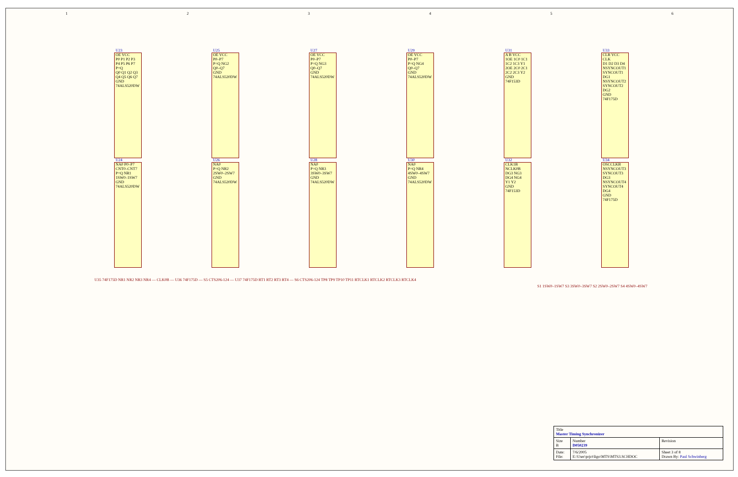123456
U23
OE VCC
P0 P1 P2 P3 P4 P5 P6 P7
P=Q
Q0 Q1 Q2 Q3 Q4 Q5 Q6 Q7
GND
74ALS520DW
U25
OE VCC
P0–P7
P=Q NG2
Q0–Q7
GND
74ALS520DW
U27
OE VCC
P0–P7
P=Q NG3
Q0–Q7
GND
74ALS520DW
U29
OE VCC
P0–P7
P=Q NG4
Q0–Q7
GND
74ALS520DW
U31
A B VCC
1OE 1C0 1C1 1C2 1C3 Y1
2OE 2C0 2C1 2C2 2C3 Y2
GND
74F153D
U33
CLR VCC CLK
D1 D2 D3 D4
NSYNCOUT1 SYNCOUT1 DG1 NSYNCOUT2 SYNCOUT2 DG2
GND
74F175D
U24
NA0 P0–P7 CNT0–CNT7
P=Q NR1
1SW0–1SW7
GND
74ALS520DW
U26
NA0
P=Q NR2
2SW0–2SW7
GND
74ALS520DW
U28
NA0
P=Q NR3
3SW0–3SW7
GND
74ALS520DW
U30
NA0
P=Q NR4
4SW0–4SW7
GND
74ALS520DW
U32
CLK1B NCLK0B
DG3 NG3 DG4 NG4
Y1 Y2
GND
74F153D
U34
OSCCLKB
NSYNCOUT3 SYNCOUT3 DG3 NSYNCOUT4 SYNCOUT4 DG4
GND
74F175D
U35 74F175D NR1 NR2 NR3 NR4 — CLK0B — U36 74F175D — S5 CTS206-124 — U37 74F175D RT1 RT2 RT3 RT4 — S6 CTS206-124 TP8 TP9 TP10 TP11 RTCLK1 RTCLK2 RTCLK3 RTCLK4
S1 1SW0–1SW7 S3 3SW0–3SW7 S2 2SW0–2SW7 S4 4SW0–4SW7
| Title Master Timing Synchronizer | | |
| Size B | Number D050239 | Revision |
| Date: File: | 7/6/2005 E:\User\prjct\ligo\MTS\MTS3.SCHDOC | Sheet 3 of 8 Drawn By: Paul Schwinberg |